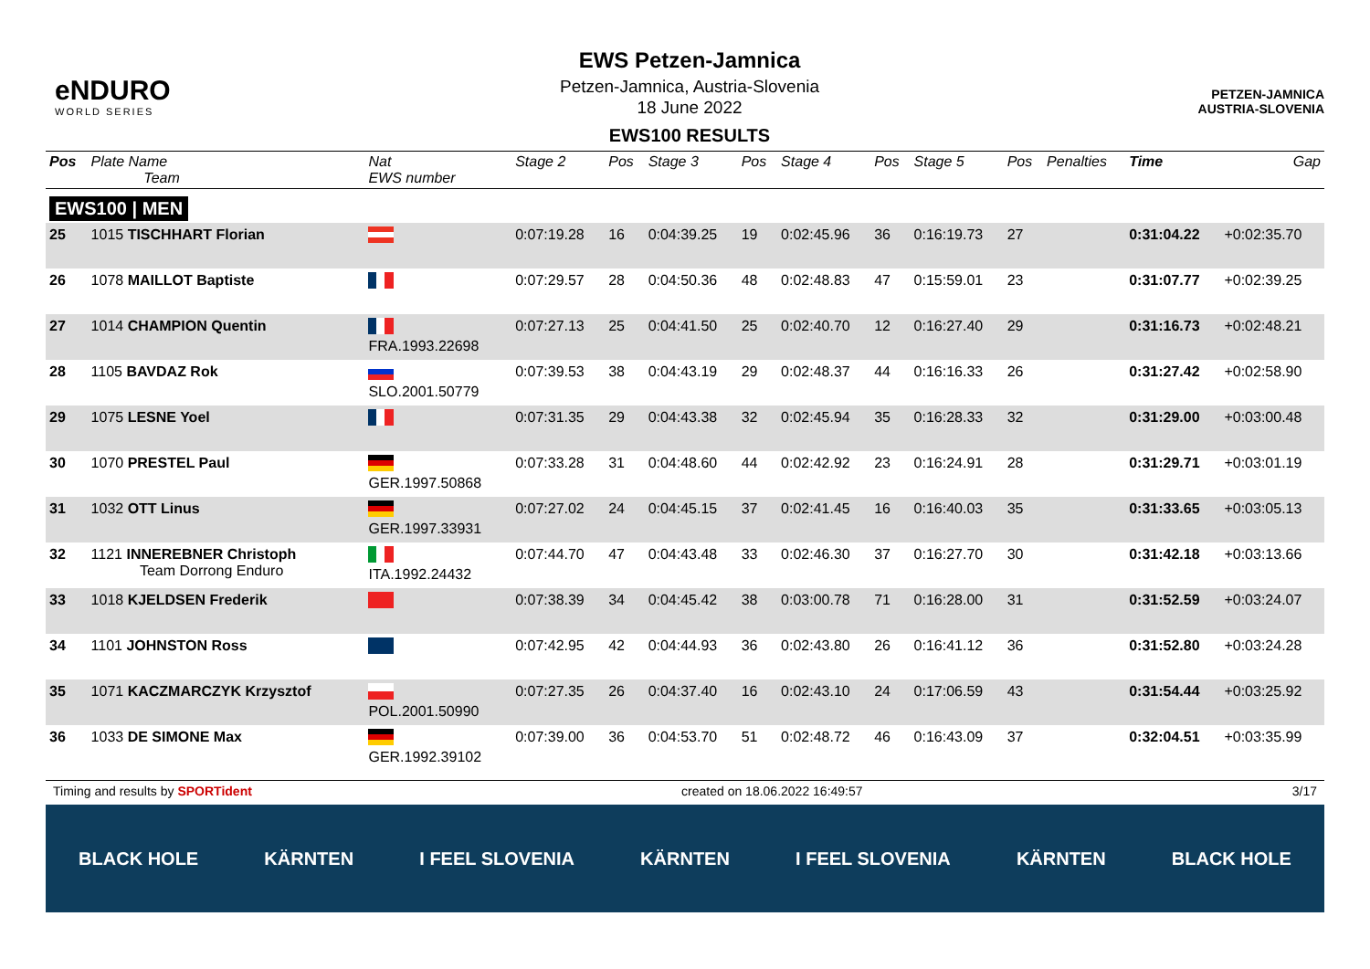eNDURO
WORLD SERIES
EWS Petzen-Jamnica
Petzen-Jamnica, Austria-Slovenia
18 June 2022
EWS100 RESULTS
PETZEN-JAMNICA
AUSTRIA-SLOVENIA
| Pos | Plate Name Team | Nat EWS number | Stage 2 | Pos | Stage 3 | Pos | Stage 4 | Pos | Stage 5 | Pos | Penalties | Time | Gap |
| --- | --- | --- | --- | --- | --- | --- | --- | --- | --- | --- | --- | --- | --- |
| EWS100 / MEN | | | | | | | | | | | | | |
| 25 | 1015 TISCHHART Florian | | 0:07:19.28 | 16 | 0:04:39.25 | 19 | 0:02:45.96 | 36 | 0:16:19.73 | 27 | | 0:31:04.22 | +0:02:35.70 |
| 26 | 1078 MAILLOT Baptiste | | 0:07:29.57 | 28 | 0:04:50.36 | 48 | 0:02:48.83 | 47 | 0:15:59.01 | 23 | | 0:31:07.77 | +0:02:39.25 |
| 27 | 1014 CHAMPION Quentin | FRA.1993.22698 | 0:07:27.13 | 25 | 0:04:41.50 | 25 | 0:02:40.70 | 12 | 0:16:27.40 | 29 | | 0:31:16.73 | +0:02:48.21 |
| 28 | 1105 BAVDAZ Rok | SLO.2001.50779 | 0:07:39.53 | 38 | 0:04:43.19 | 29 | 0:02:48.37 | 44 | 0:16:16.33 | 26 | | 0:31:27.42 | +0:02:58.90 |
| 29 | 1075 LESNE Yoel | | 0:07:31.35 | 29 | 0:04:43.38 | 32 | 0:02:45.94 | 35 | 0:16:28.33 | 32 | | 0:31:29.00 | +0:03:00.48 |
| 30 | 1070 PRESTEL Paul | GER.1997.50868 | 0:07:33.28 | 31 | 0:04:48.60 | 44 | 0:02:42.92 | 23 | 0:16:24.91 | 28 | | 0:31:29.71 | +0:03:01.19 |
| 31 | 1032 OTT Linus | GER.1997.33931 | 0:07:27.02 | 24 | 0:04:45.15 | 37 | 0:02:41.45 | 16 | 0:16:40.03 | 35 | | 0:31:33.65 | +0:03:05.13 |
| 32 | 1121 INNEREBNER Christoph Team Dorrong Enduro | ITA.1992.24432 | 0:07:44.70 | 47 | 0:04:43.48 | 33 | 0:02:46.30 | 37 | 0:16:27.70 | 30 | | 0:31:42.18 | +0:03:13.66 |
| 33 | 1018 KJELDSEN Frederik | | 0:07:38.39 | 34 | 0:04:45.42 | 38 | 0:03:00.78 | 71 | 0:16:28.00 | 31 | | 0:31:52.59 | +0:03:24.07 |
| 34 | 1101 JOHNSTON Ross | | 0:07:42.95 | 42 | 0:04:44.93 | 36 | 0:02:43.80 | 26 | 0:16:41.12 | 36 | | 0:31:52.80 | +0:03:24.28 |
| 35 | 1071 KACZMARCZYK Krzysztof | POL.2001.50990 | 0:07:27.35 | 26 | 0:04:37.40 | 16 | 0:02:43.10 | 24 | 0:17:06.59 | 43 | | 0:31:54.44 | +0:03:25.92 |
| 36 | 1033 DE SIMONE Max | GER.1992.39102 | 0:07:39.00 | 36 | 0:04:53.70 | 51 | 0:02:48.72 | 46 | 0:16:43.09 | 37 | | 0:32:04.51 | +0:03:35.99 |
Timing and results by SPORTident created on 18.06.2022 16:49:57 3/17
BLACK HOLE KÄRNTEN I FEEL SLOVENIA KÄRNTEN I FEEL SLOVENIA KÄRNTEN BLACK HOLE